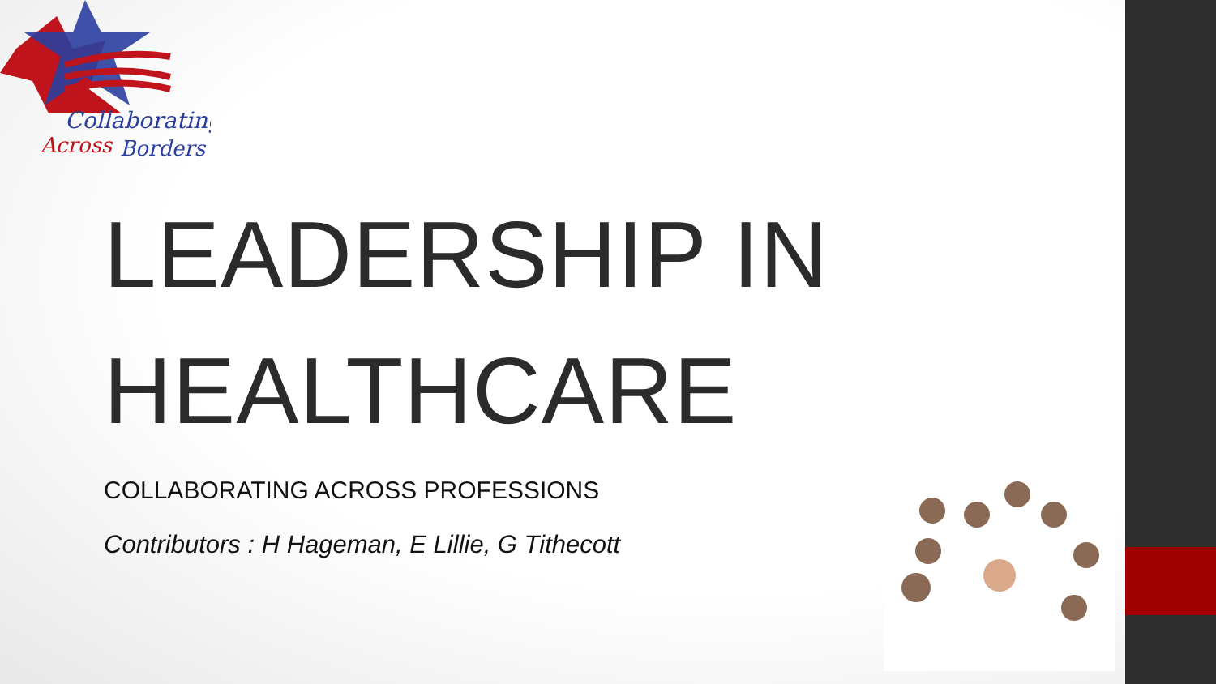Collaborating
Across
Borders
LEADERSHIP IN HEALTHCARE
COLLABORATING ACROSS PROFESSIONS
Contributors : H Hageman, E Lillie, G Tithecott